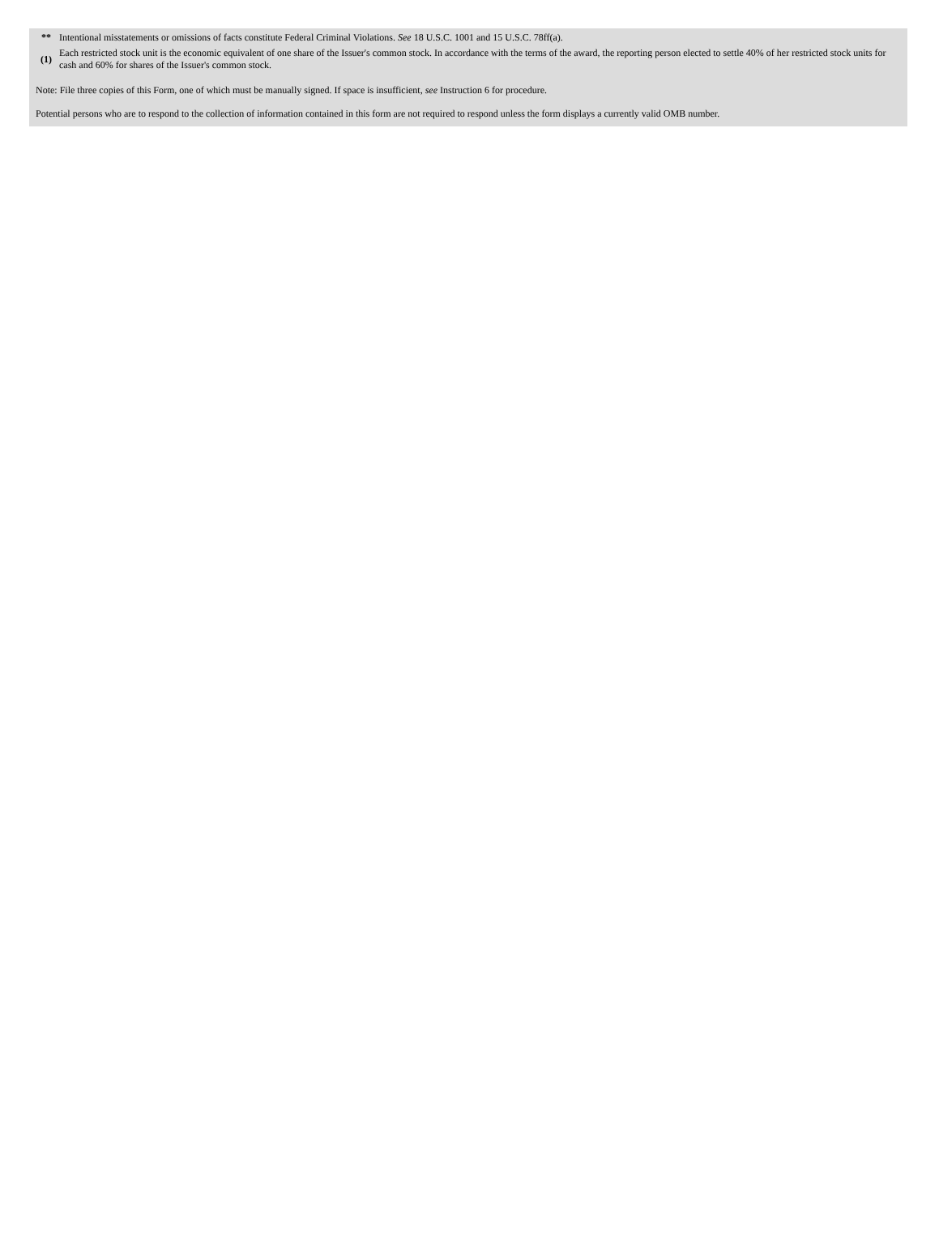| ** | Intentional misstatements or omissions of facts constitute Federal Criminal Violations. See 18 U.S.C. 1001 and 15 U.S.C. 78ff(a). |
| (1) | Each restricted stock unit is the economic equivalent of one share of the Issuer's common stock. In accordance with the terms of the award, the reporting person elected to settle 40% of her restricted stock units for cash and 60% for shares of the Issuer's common stock. |
Note: File three copies of this Form, one of which must be manually signed. If space is insufficient, see Instruction 6 for procedure.
Potential persons who are to respond to the collection of information contained in this form are not required to respond unless the form displays a currently valid OMB number.